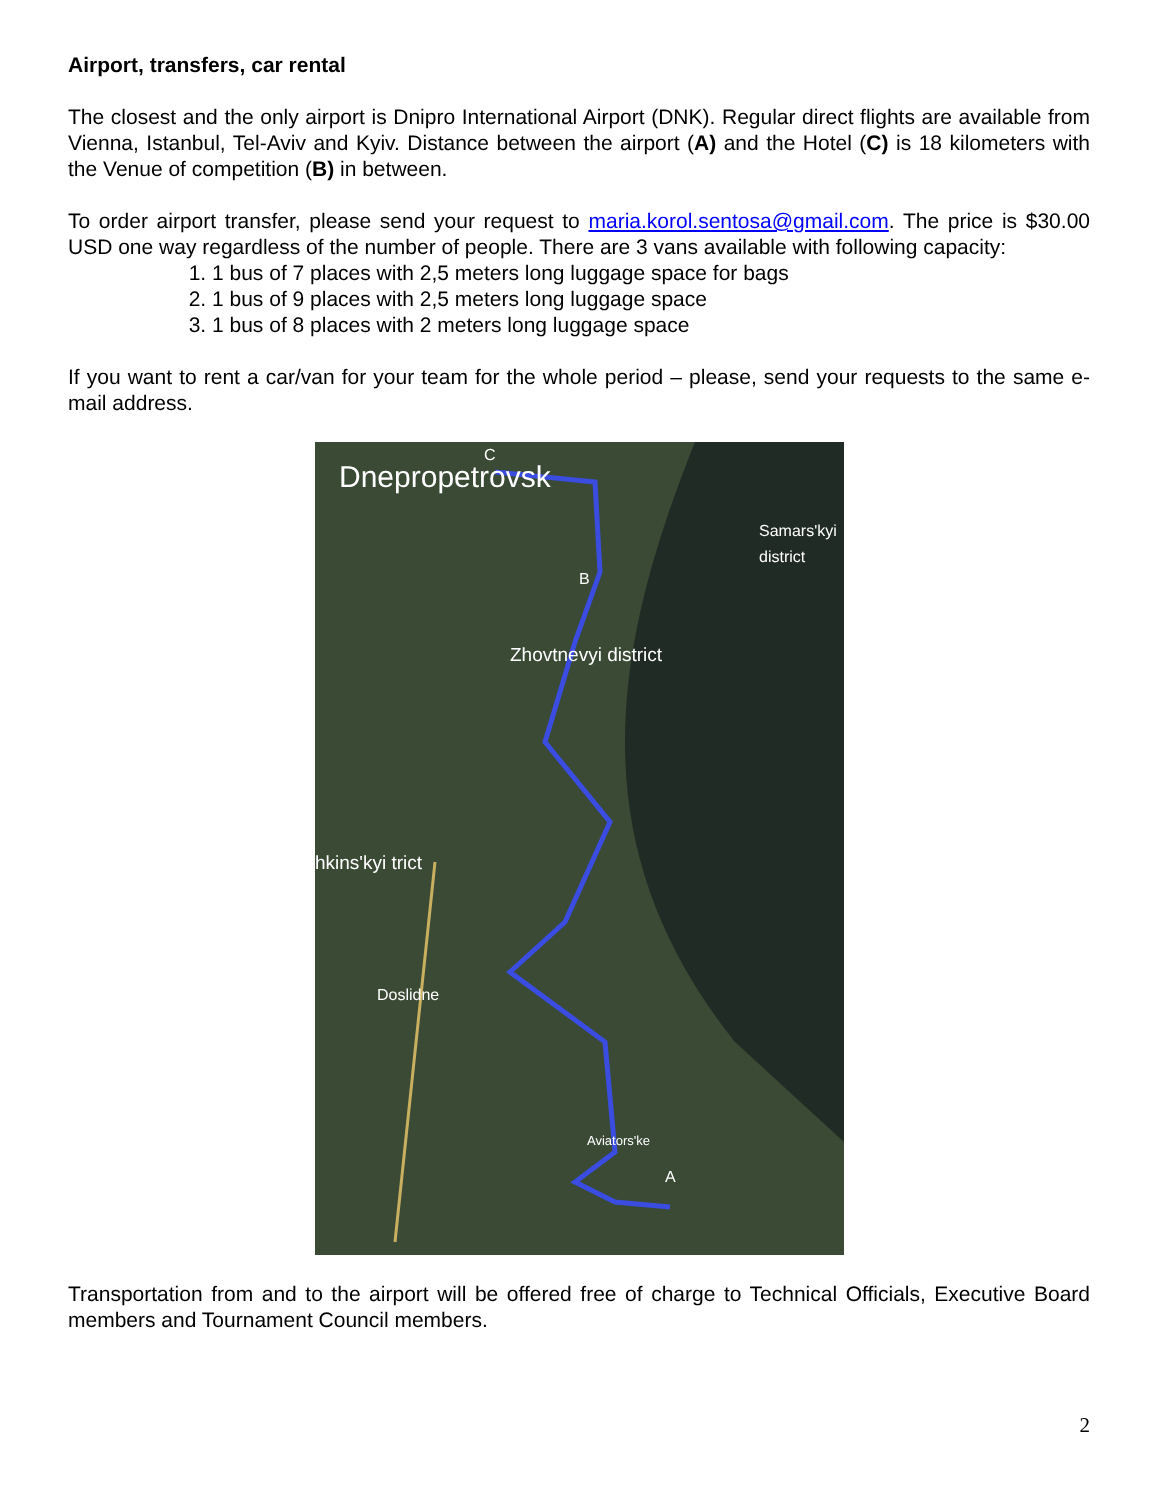Airport, transfers, car rental
The closest and the only airport is Dnipro International Airport (DNK). Regular direct flights are available from Vienna, Istanbul, Tel-Aviv and Kyiv. Distance between the airport (A) and the Hotel (C) is 18 kilometers with the Venue of competition (B) in between.
To order airport transfer, please send your request to maria.korol.sentosa@gmail.com. The price is $30.00 USD one way regardless of the number of people. There are 3 vans available with following capacity:
1. 1 bus of 7 places with 2,5 meters long luggage space for bags
2. 1 bus of 9 places with 2,5 meters long luggage space
3. 1 bus of 8 places with 2 meters long luggage space
If you want to rent a car/van for your team for the whole period – please, send your requests to the same e-mail address.
Dnepropetrovsk
Samars'kyi district
Zhovtnevyi district
hkins'kyi trict
Doslidne
Aviators'ke
C
B
A
Transportation from and to the airport will be offered free of charge to Technical Officials, Executive Board members and Tournament Council members.
2